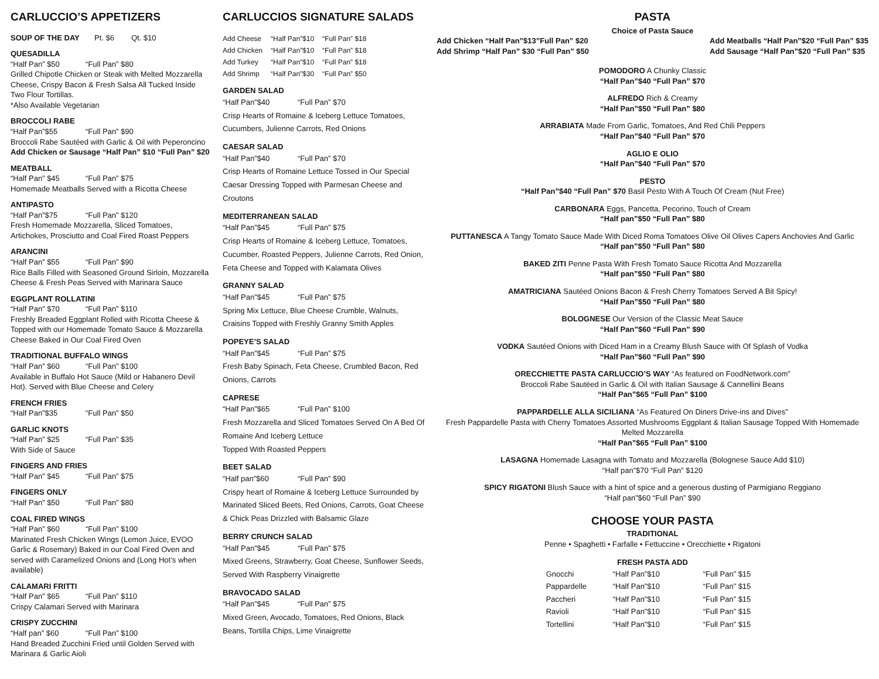CARLUCCIO’S APPETIZERS
SOUP OF THE DAY Pt. $6 Qt. $10
QUESADILLA
“Half Pan” $50 “Full Pan” $80
Grilled Chipotle Chicken or Steak with Melted Mozzarella Cheese, Crispy Bacon & Fresh Salsa All Tucked Inside Two Flour Tortillas.
*Also Available Vegetarian
BROCCOLI RABE
“Half Pan”$55 “Full Pan” $90
Broccoli Rabe Sautéed with Garlic & Oil with Peperoncino
Add Chicken or Sausage “Half Pan” $10 “Full Pan” $20
MEATBALL
“Half Pan” $45 “Full Pan” $75
Homemade Meatballs Served with a Ricotta Cheese
ANTIPASTO
“Half Pan”$75 “Full Pan” $120
Fresh Homemade Mozzarella, Sliced Tomatoes, Artichokes, Prosciutto and Coal Fired Roast Peppers
ARANCINI
“Half Pan” $55 “Full Pan” $90
Rice Balls Filled with Seasoned Ground Sirloin, Mozzarella Cheese & Fresh Peas Served with Marinara Sauce
EGGPLANT ROLLATINI
“Half Pan” $70 “Full Pan” $110
Freshly Breaded Eggplant Rolled with Ricotta Cheese & Topped with our Homemade Tomato Sauce & Mozzarella Cheese Baked in Our Coal Fired Oven
TRADITIONAL BUFFALO WINGS
“Half Pan” $60 “Full Pan” $100
Available in Buffalo Hot Sauce (Mild or Habanero Devil Hot). Served with Blue Cheese and Celery
FRENCH FRIES
“Half Pan”$35 “Full Pan” $50
GARLIC KNOTS
“Half Pan” $25 “Full Pan” $35
With Side of Sauce
FINGERS AND FRIES
“Half Pan” $45 “Full Pan” $75
FINGERS ONLY
“Half Pan” $50 “Full Pan” $80
COAL FIRED WINGS
“Half Pan” $60 “Full Pan” $100
Marinated Fresh Chicken Wings (Lemon Juice, EVOO Garlic & Rosemary) Baked in our Coal Fired Oven and served with Caramelized Onions and (Long Hot’s when available)
CALAMARI FRITTI
“Half Pan” $65 “Full Pan” $110
Crispy Calamari Served with Marinara
CRISPY ZUCCHINI
“Half pan” $60 “Full Pan” $100
Hand Breaded Zucchini Fried until Golden Served with Marinara & Garlic Aioli
CARLUCCIOS SIGNATURE SALADS
| Add Cheese | “Half Pan”$10 | “Full Pan” $18 |
| Add Chicken | “Half Pan”$10 | “Full Pan” $18 |
| Add Turkey | “Half Pan”$10 | “Full Pan” $18 |
| Add Shrimp | “Half Pan”$30 | “Full Pan” $50 |
GARDEN SALAD
“Half Pan”$40 “Full Pan” $70
Crisp Hearts of Romaine & Iceberg Lettuce Tomatoes, Cucumbers, Julienne Carrots, Red Onions
CAESAR SALAD
“Half Pan”$40 “Full Pan” $70
Crisp Hearts of Romaine Lettuce Tossed in Our Special Caesar Dressing Topped with Parmesan Cheese and Croutons
MEDITERRANEAN SALAD
“Half Pan”$45 “Full Pan” $75
Crisp Hearts of Romaine & Iceberg Lettuce, Tomatoes, Cucumber, Roasted Peppers, Julienne Carrots, Red Onion, Feta Cheese and Topped with Kalamata Olives
GRANNY SALAD
“Half Pan”$45 “Full Pan” $75
Spring Mix Lettuce, Blue Cheese Crumble, Walnuts, Craisins Topped with Freshly Granny Smith Apples
POPEYE’S SALAD
“Half Pan”$45 “Full Pan” $75
Fresh Baby Spinach, Feta Cheese, Crumbled Bacon, Red Onions, Carrots
CAPRESE
“Half Pan”$65 “Full Pan” $100
Fresh Mozzarella and Sliced Tomatoes Served On A Bed Of Romaine And Iceberg Lettuce
Topped With Roasted Peppers
BEET SALAD
“Half pan”$60 “Full Pan” $90
Crispy heart of Romaine & Iceberg Lettuce Surrounded by Marinated Sliced Beets, Red Onions, Carrots, Goat Cheese & Chick Peas Drizzled with Balsamic Glaze
BERRY CRUNCH SALAD
“Half Pan”$45 “Full Pan” $75
Mixed Greens, Strawberry, Goat Cheese, Sunflower Seeds, Served With Raspberry Vinaigrette
BRAVOCADO SALAD
“Half Pan”$45 “Full Pan” $75
Mixed Green, Avocado, Tomatoes, Red Onions, Black Beans, Tortilla Chips, Lime Vinaigrette
PASTA
Choice of Pasta Sauce
Add Chicken “Half Pan”$13”Full Pan” $20
Add Shrimp “Half Pan” $30 “Full Pan” $50
Add Meatballs “Half Pan”$20 “Full Pan” $35
Add Sausage “Half Pan”$20 “Full Pan” $35
POMODORO A Chunky Classic
“Half Pan”$40 “Full Pan” $70
ALFREDO Rich & Creamy
“Half Pan”$50 “Full Pan” $80
ARRABIATA Made From Garlic, Tomatoes, And Red Chili Peppers
“Half Pan”$40 “Full Pan” $70
AGLIO E OLIO
“Half Pan”$40 “Full Pan” $70
PESTO
“Half Pan”$40 “Full Pan” $70 Basil Pesto With A Touch Of Cream (Nut Free)
CARBONARA Eggs, Pancetta, Pecorino, Touch of Cream
“Half pan”$50 “Full Pan” $80
PUTTANESCA A Tangy Tomato Sauce Made With Diced Roma Tomatoes Olive Oil Olives Capers Anchovies And Garlic
“Half pan”$50 “Full Pan” $80
BAKED ZITI Penne Pasta With Fresh Tomato Sauce Ricotta And Mozzarella
“Half pan”$50 “Full Pan” $80
AMATRICIANA Sautéed Onions Bacon & Fresh Cherry Tomatoes Served A Bit Spicy!
“Half Pan”$50 “Full Pan” $80
BOLOGNESE Our Version of the Classic Meat Sauce
“Half Pan”$60 “Full Pan” $90
VODKA Sautéed Onions with Diced Ham in a Creamy Blush Sauce with Of Splash of Vodka
“Half Pan”$60 “Full Pan” $90
ORECCHIETTE PASTA CARLUCCIO’S WAY “As featured on FoodNetwork.com”
Broccoli Rabe Sautéed in Garlic & Oil with Italian Sausage & Cannellini Beans
“Half Pan”$65 “Full Pan” $100
PAPPARDELLE ALLA SICILIANA “As Featured On Diners Drive-ins and Dives”
Fresh Pappardelle Pasta with Cherry Tomatoes Assorted Mushrooms Eggplant & Italian Sausage Topped With Homemade Melted Mozzarella
“Half Pan”$65 “Full Pan” $100
LASAGNA Homemade Lasagna with Tomato and Mozzarella (Bolognese Sauce Add $10)
“Half pan”$70 “Full Pan” $120
SPICY RIGATONI Blush Sauce with a hint of spice and a generous dusting of Parmigiano Reggiano
“Half pan”$60 “Full Pan” $90
CHOOSE YOUR PASTA
TRADITIONAL
Penne • Spaghetti • Farfalle • Fettuccine • Orecchiette • Rigatoni
FRESH PASTA ADD
| Gnocchi | “Half Pan”$10 | “Full Pan” $15 |
| Pappardelle | “Half Pan”$10 | “Full Pan” $15 |
| Paccheri | “Half Pan”$10 | “Full Pan” $15 |
| Ravioli | “Half Pan”$10 | “Full Pan” $15 |
| Tortellini | “Half Pan”$10 | “Full Pan” $15 |